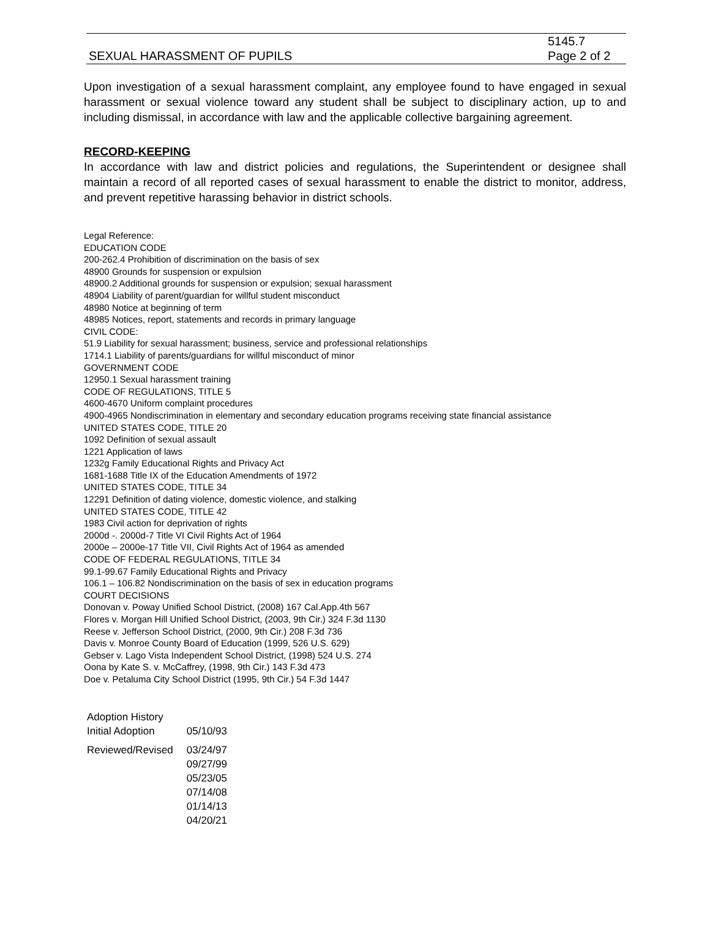SEXUAL HARASSMENT OF PUPILS
5145.7
Page 2 of 2
Upon investigation of a sexual harassment complaint, any employee found to have engaged in sexual harassment or sexual violence toward any student shall be subject to disciplinary action, up to and including dismissal, in accordance with law and the applicable collective bargaining agreement.
RECORD-KEEPING
In accordance with law and district policies and regulations, the Superintendent or designee shall maintain a record of all reported cases of sexual harassment to enable the district to monitor, address, and prevent repetitive harassing behavior in district schools.
Legal Reference:
EDUCATION CODE
200-262.4 Prohibition of discrimination on the basis of sex
48900 Grounds for suspension or expulsion
48900.2 Additional grounds for suspension or expulsion; sexual harassment
48904 Liability of parent/guardian for willful student misconduct
48980 Notice at beginning of term
48985 Notices, report, statements and records in primary language
CIVIL CODE:
51.9 Liability for sexual harassment; business, service and professional relationships
1714.1 Liability of parents/guardians for willful misconduct of minor
GOVERNMENT CODE
12950.1 Sexual harassment training
CODE OF REGULATIONS, TITLE 5
4600-4670 Uniform complaint procedures
4900-4965 Nondiscrimination in elementary and secondary education programs receiving state financial assistance
UNITED STATES CODE, TITLE 20
1092 Definition of sexual assault
1221 Application of laws
1232g Family Educational Rights and Privacy Act
1681-1688 Title IX of the Education Amendments of 1972
UNITED STATES CODE, TITLE 34
12291 Definition of dating violence, domestic violence, and stalking
UNITED STATES CODE, TITLE 42
1983 Civil action for deprivation of rights
2000d -. 2000d-7 Title VI Civil Rights Act of 1964
2000e – 2000e-17 Title VII, Civil Rights Act of 1964 as amended
CODE OF FEDERAL REGULATIONS, TITLE 34
99.1-99.67 Family Educational Rights and Privacy
106.1 – 106.82 Nondiscrimination on the basis of sex in education programs
COURT DECISIONS
Donovan v. Poway Unified School District, (2008) 167 Cal.App.4th 567
Flores v. Morgan Hill Unified School District, (2003, 9th Cir.) 324 F.3d 1130
Reese v. Jefferson School District, (2000, 9th Cir.) 208 F.3d 736
Davis v. Monroe County Board of Education (1999, 526 U.S. 629)
Gebser v. Lago Vista Independent School District, (1998) 524 U.S. 274
Oona by Kate S. v. McCaffrey, (1998, 9th Cir.) 143 F.3d 473
Doe v. Petaluma City School District (1995, 9th Cir.) 54 F.3d 1447
| Adoption History | |
| Initial Adoption | 05/10/93 |
| Reviewed/Revised | 03/24/97 09/27/99 05/23/05 07/14/08 01/14/13 04/20/21 |